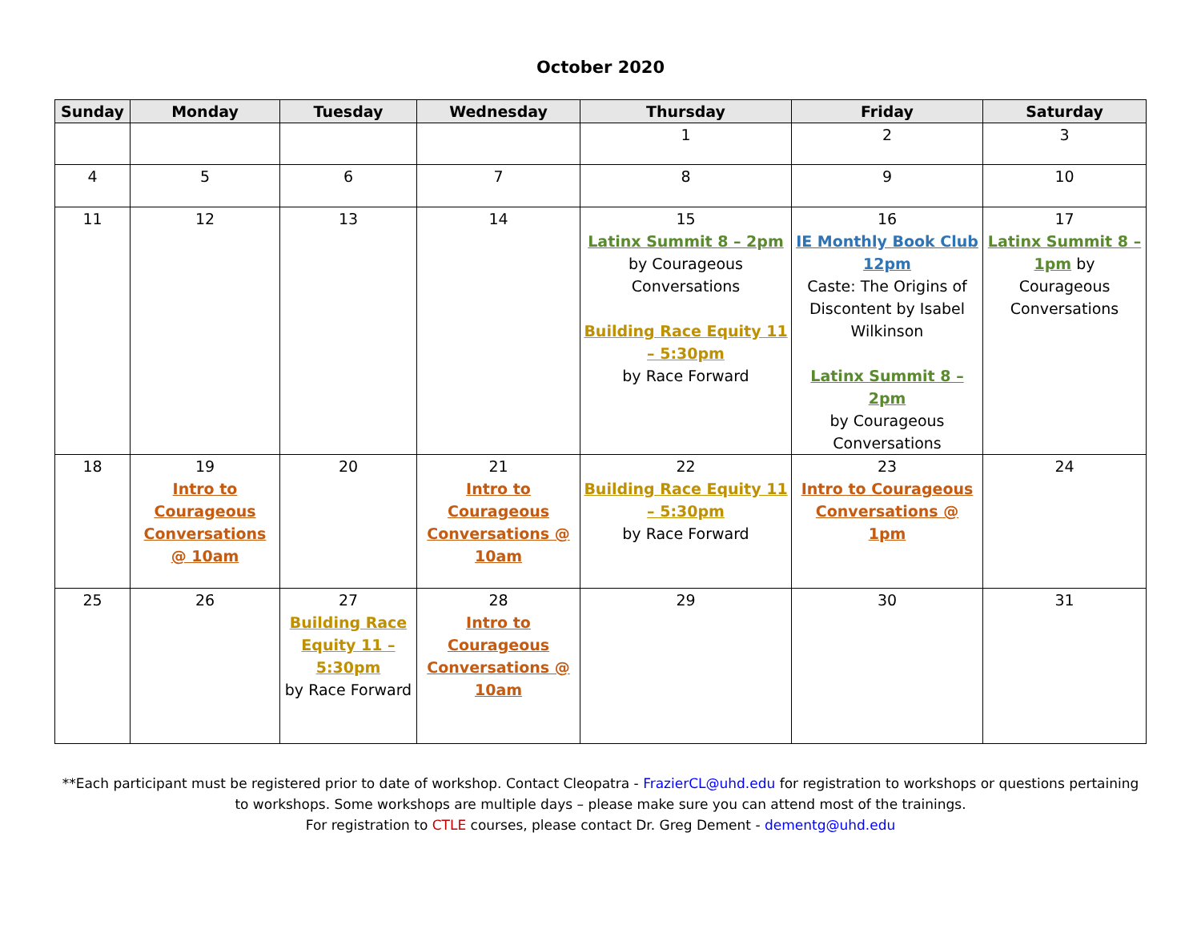October 2020
| Sunday | Monday | Tuesday | Wednesday | Thursday | Friday | Saturday |
| --- | --- | --- | --- | --- | --- | --- |
| | | | | 1 | 2 | 3 |
| 4 | 5 | 6 | 7 | 8 | 9 | 10 |
| 11 | 12 | 13 | 14 | 15 Latinx Summit 8 – 2pm by Courageous Conversations Building Race Equity 11 – 5:30pm by Race Forward | 16 IE Monthly Book Club 12pm Caste: The Origins of Discontent by Isabel Wilkinson Latinx Summit 8 – 2pm by Courageous Conversations | 17 Latinx Summit 8 – 1pm by Courageous Conversations |
| 18 | 19 Intro to Courageous Conversations @ 10am | 20 | 21 Intro to Courageous Conversations @ 10am | 22 Building Race Equity 11 – 5:30pm by Race Forward | 23 Intro to Courageous Conversations @ 1pm | 24 |
| 25 | 26 | 27 Building Race Equity 11 – 5:30pm by Race Forward | 28 Intro to Courageous Conversations @ 10am | 29 | 30 | 31 |
**Each participant must be registered prior to date of workshop. Contact Cleopatra - FrazierCL@uhd.edu for registration to workshops or questions pertaining
to workshops. Some workshops are multiple days – please make sure you can attend most of the trainings.
For registration to CTLE courses, please contact Dr. Greg Dement - dementg@uhd.edu